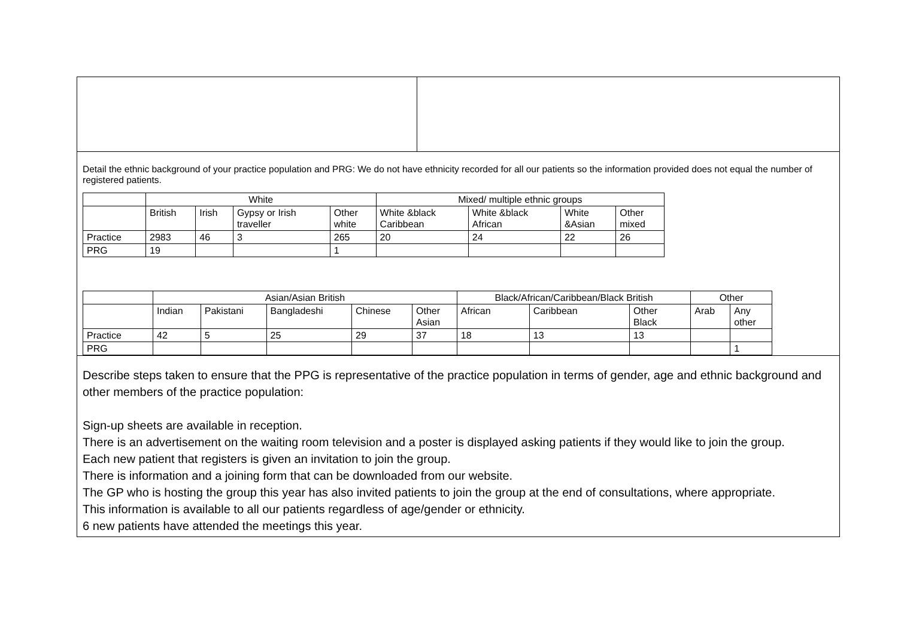Detail the ethnic background of your practice population and PRG: We do not have ethnicity recorded for all our patients so the information provided does not equal the number of registered patients.
| | White | | | | Mixed/ multiple ethnic groups | | | |
| | British | Irish | Gypsy or Irish traveller | Other white | White &black Caribbean | White &black African | White &Asian | Other mixed |
| Practice | 2983 | 46 | 3 | 265 | 20 | 24 | 22 | 26 |
| PRG | 19 | | | 1 | | | | |
| | Asian/Asian British | | | | | Black/African/Caribbean/Black British | | | Other | |
| | Indian | Pakistani | Bangladeshi | Chinese | Other Asian | African | Caribbean | Other Black | Arab | Any other |
| Practice | 42 | 5 | 25 | 29 | 37 | 18 | 13 | 13 | | |
| PRG | | | | | | | | | | 1 |
Describe steps taken to ensure that the PPG is representative of the practice population in terms of gender, age and ethnic background and other members of the practice population:
Sign-up sheets are available in reception.
There is an advertisement on the waiting room television and a poster is displayed asking patients if they would like to join the group.
Each new patient that registers is given an invitation to join the group.
There is information and a joining form that can be downloaded from our website.
The GP who is hosting the group this year has also invited patients to join the group at the end of consultations, where appropriate.
This information is available to all our patients regardless of age/gender or ethnicity.
6 new patients have attended the meetings this year.